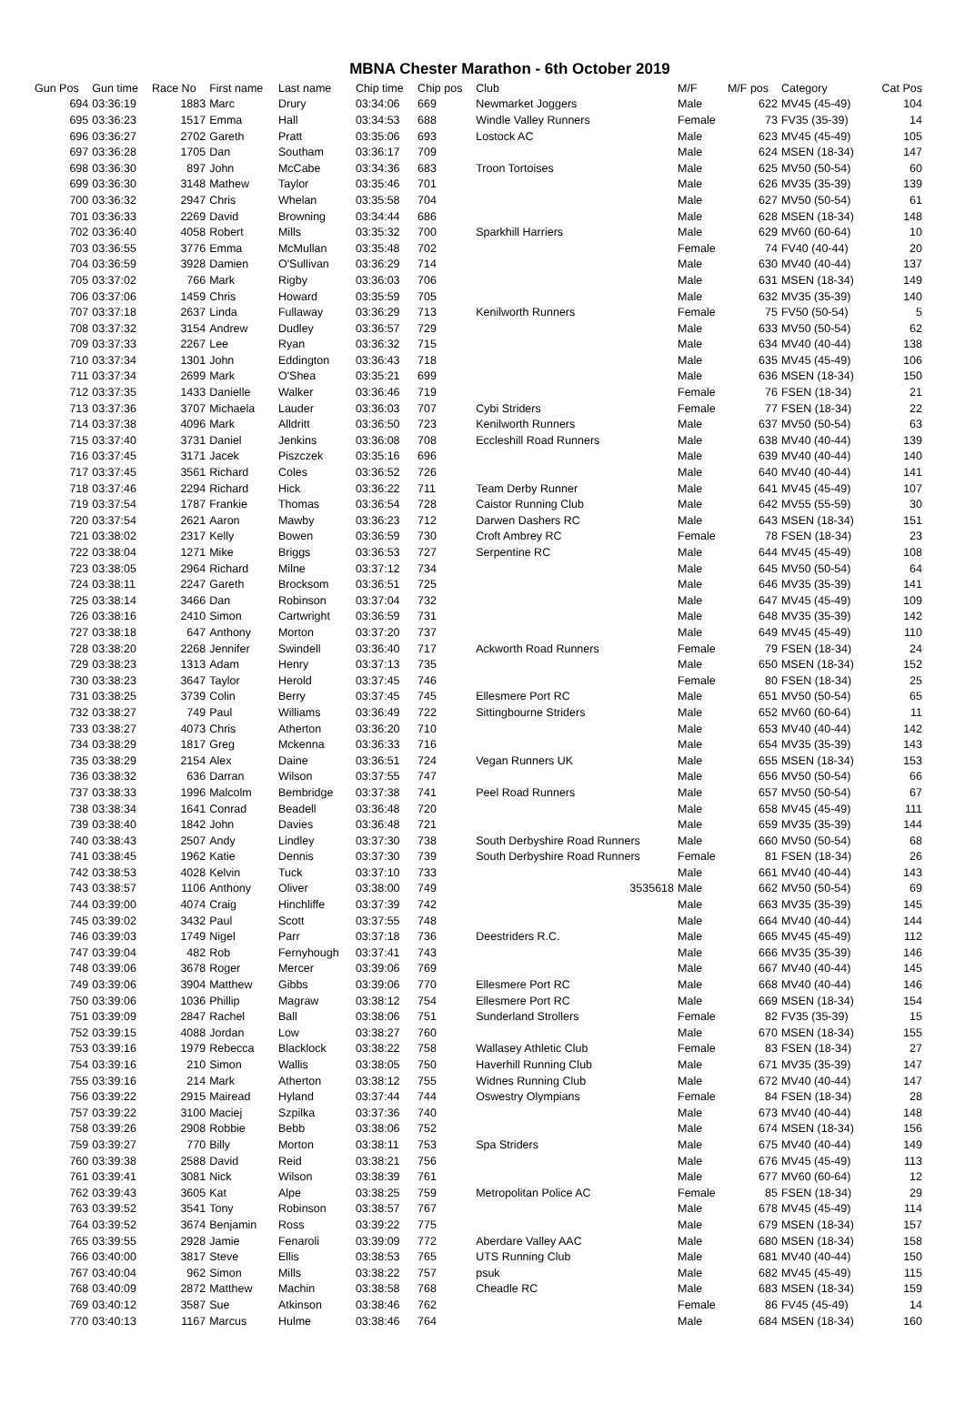MBNA Chester Marathon - 6th October 2019
| Gun Pos | Gun time | Race No | First name | Last name | Chip time | Chip pos | Club | M/F | M/F pos | Category | Cat Pos |
| --- | --- | --- | --- | --- | --- | --- | --- | --- | --- | --- | --- |
| 694 | 03:36:19 | 1883 | Marc | Drury | 03:34:06 | 669 | Newmarket Joggers | Male | 622 | MV45 (45-49) | 104 |
| 695 | 03:36:23 | 1517 | Emma | Hall | 03:34:53 | 688 | Windle Valley Runners | Female | 73 | FV35 (35-39) | 14 |
| 696 | 03:36:27 | 2702 | Gareth | Pratt | 03:35:06 | 693 | Lostock AC | Male | 623 | MV45 (45-49) | 105 |
| 697 | 03:36:28 | 1705 | Dan | Southam | 03:36:17 | 709 | | Male | 624 | MSEN (18-34) | 147 |
| 698 | 03:36:30 | 897 | John | McCabe | 03:34:36 | 683 | Troon Tortoises | Male | 625 | MV50 (50-54) | 60 |
| 699 | 03:36:30 | 3148 | Mathew | Taylor | 03:35:46 | 701 | | Male | 626 | MV35 (35-39) | 139 |
| 700 | 03:36:32 | 2947 | Chris | Whelan | 03:35:58 | 704 | | Male | 627 | MV50 (50-54) | 61 |
| 701 | 03:36:33 | 2269 | David | Browning | 03:34:44 | 686 | | Male | 628 | MSEN (18-34) | 148 |
| 702 | 03:36:40 | 4058 | Robert | Mills | 03:35:32 | 700 | Sparkhill Harriers | Male | 629 | MV60 (60-64) | 10 |
| 703 | 03:36:55 | 3776 | Emma | McMullan | 03:35:48 | 702 | | Female | 74 | FV40 (40-44) | 20 |
| 704 | 03:36:59 | 3928 | Damien | O'Sullivan | 03:36:29 | 714 | | Male | 630 | MV40 (40-44) | 137 |
| 705 | 03:37:02 | 766 | Mark | Rigby | 03:36:03 | 706 | | Male | 631 | MSEN (18-34) | 149 |
| 706 | 03:37:06 | 1459 | Chris | Howard | 03:35:59 | 705 | | Male | 632 | MV35 (35-39) | 140 |
| 707 | 03:37:18 | 2637 | Linda | Fullaway | 03:36:29 | 713 | Kenilworth Runners | Female | 75 | FV50 (50-54) | 5 |
| 708 | 03:37:32 | 3154 | Andrew | Dudley | 03:36:57 | 729 | | Male | 633 | MV50 (50-54) | 62 |
| 709 | 03:37:33 | 2267 | Lee | Ryan | 03:36:32 | 715 | | Male | 634 | MV40 (40-44) | 138 |
| 710 | 03:37:34 | 1301 | John | Eddington | 03:36:43 | 718 | | Male | 635 | MV45 (45-49) | 106 |
| 711 | 03:37:34 | 2699 | Mark | O'Shea | 03:35:21 | 699 | | Male | 636 | MSEN (18-34) | 150 |
| 712 | 03:37:35 | 1433 | Danielle | Walker | 03:36:46 | 719 | | Female | 76 | FSEN (18-34) | 21 |
| 713 | 03:37:36 | 3707 | Michaela | Lauder | 03:36:03 | 707 | Cybi Striders | Female | 77 | FSEN (18-34) | 22 |
| 714 | 03:37:38 | 4096 | Mark | Alldritt | 03:36:50 | 723 | Kenilworth Runners | Male | 637 | MV50 (50-54) | 63 |
| 715 | 03:37:40 | 3731 | Daniel | Jenkins | 03:36:08 | 708 | Eccleshill Road Runners | Male | 638 | MV40 (40-44) | 139 |
| 716 | 03:37:45 | 3171 | Jacek | Piszczek | 03:35:16 | 696 | | Male | 639 | MV40 (40-44) | 140 |
| 717 | 03:37:45 | 3561 | Richard | Coles | 03:36:52 | 726 | | Male | 640 | MV40 (40-44) | 141 |
| 718 | 03:37:46 | 2294 | Richard | Hick | 03:36:22 | 711 | Team Derby Runner | Male | 641 | MV45 (45-49) | 107 |
| 719 | 03:37:54 | 1787 | Frankie | Thomas | 03:36:54 | 728 | Caistor Running Club | Male | 642 | MV55 (55-59) | 30 |
| 720 | 03:37:54 | 2621 | Aaron | Mawby | 03:36:23 | 712 | Darwen Dashers RC | Male | 643 | MSEN (18-34) | 151 |
| 721 | 03:38:02 | 2317 | Kelly | Bowen | 03:36:59 | 730 | Croft Ambrey RC | Female | 78 | FSEN (18-34) | 23 |
| 722 | 03:38:04 | 1271 | Mike | Briggs | 03:36:53 | 727 | Serpentine RC | Male | 644 | MV45 (45-49) | 108 |
| 723 | 03:38:05 | 2964 | Richard | Milne | 03:37:12 | 734 | | Male | 645 | MV50 (50-54) | 64 |
| 724 | 03:38:11 | 2247 | Gareth | Brocksom | 03:36:51 | 725 | | Male | 646 | MV35 (35-39) | 141 |
| 725 | 03:38:14 | 3466 | Dan | Robinson | 03:37:04 | 732 | | Male | 647 | MV45 (45-49) | 109 |
| 726 | 03:38:16 | 2410 | Simon | Cartwright | 03:36:59 | 731 | | Male | 648 | MV35 (35-39) | 142 |
| 727 | 03:38:18 | 647 | Anthony | Morton | 03:37:20 | 737 | | Male | 649 | MV45 (45-49) | 110 |
| 728 | 03:38:20 | 2268 | Jennifer | Swindell | 03:36:40 | 717 | Ackworth Road Runners | Female | 79 | FSEN (18-34) | 24 |
| 729 | 03:38:23 | 1313 | Adam | Henry | 03:37:13 | 735 | | Male | 650 | MSEN (18-34) | 152 |
| 730 | 03:38:23 | 3647 | Taylor | Herold | 03:37:45 | 746 | | Female | 80 | FSEN (18-34) | 25 |
| 731 | 03:38:25 | 3739 | Colin | Berry | 03:37:45 | 745 | Ellesmere Port RC | Male | 651 | MV50 (50-54) | 65 |
| 732 | 03:38:27 | 749 | Paul | Williams | 03:36:49 | 722 | Sittingbourne Striders | Male | 652 | MV60 (60-64) | 11 |
| 733 | 03:38:27 | 4073 | Chris | Atherton | 03:36:20 | 710 | | Male | 653 | MV40 (40-44) | 142 |
| 734 | 03:38:29 | 1817 | Greg | Mckenna | 03:36:33 | 716 | | Male | 654 | MV35 (35-39) | 143 |
| 735 | 03:38:29 | 2154 | Alex | Daine | 03:36:51 | 724 | Vegan Runners UK | Male | 655 | MSEN (18-34) | 153 |
| 736 | 03:38:32 | 636 | Darran | Wilson | 03:37:55 | 747 | | Male | 656 | MV50 (50-54) | 66 |
| 737 | 03:38:33 | 1996 | Malcolm | Bembridge | 03:37:38 | 741 | Peel Road Runners | Male | 657 | MV50 (50-54) | 67 |
| 738 | 03:38:34 | 1641 | Conrad | Beadell | 03:36:48 | 720 | | Male | 658 | MV45 (45-49) | 111 |
| 739 | 03:38:40 | 1842 | John | Davies | 03:36:48 | 721 | | Male | 659 | MV35 (35-39) | 144 |
| 740 | 03:38:43 | 2507 | Andy | Lindley | 03:37:30 | 738 | South Derbyshire Road Runners | Male | 660 | MV50 (50-54) | 68 |
| 741 | 03:38:45 | 1962 | Katie | Dennis | 03:37:30 | 739 | South Derbyshire Road Runners | Female | 81 | FSEN (18-34) | 26 |
| 742 | 03:38:53 | 4028 | Kelvin | Tuck | 03:37:10 | 733 | | Male | 661 | MV40 (40-44) | 143 |
| 743 | 03:38:57 | 1106 | Anthony | Oliver | 03:38:00 | 749 | 3535618 | Male | 662 | MV50 (50-54) | 69 |
| 744 | 03:39:00 | 4074 | Craig | Hinchliffe | 03:37:39 | 742 | | Male | 663 | MV35 (35-39) | 145 |
| 745 | 03:39:02 | 3432 | Paul | Scott | 03:37:55 | 748 | | Male | 664 | MV40 (40-44) | 144 |
| 746 | 03:39:03 | 1749 | Nigel | Parr | 03:37:18 | 736 | Deestriders R.C. | Male | 665 | MV45 (45-49) | 112 |
| 747 | 03:39:04 | 482 | Rob | Fernyhough | 03:37:41 | 743 | | Male | 666 | MV35 (35-39) | 146 |
| 748 | 03:39:06 | 3678 | Roger | Mercer | 03:39:06 | 769 | | Male | 667 | MV40 (40-44) | 145 |
| 749 | 03:39:06 | 3904 | Matthew | Gibbs | 03:39:06 | 770 | Ellesmere Port RC | Male | 668 | MV40 (40-44) | 146 |
| 750 | 03:39:06 | 1036 | Phillip | Magraw | 03:38:12 | 754 | Ellesmere Port RC | Male | 669 | MSEN (18-34) | 154 |
| 751 | 03:39:09 | 2847 | Rachel | Ball | 03:38:06 | 751 | Sunderland Strollers | Female | 82 | FV35 (35-39) | 15 |
| 752 | 03:39:15 | 4088 | Jordan | Low | 03:38:27 | 760 | | Male | 670 | MSEN (18-34) | 155 |
| 753 | 03:39:16 | 1979 | Rebecca | Blacklock | 03:38:22 | 758 | Wallasey Athletic Club | Female | 83 | FSEN (18-34) | 27 |
| 754 | 03:39:16 | 210 | Simon | Wallis | 03:38:05 | 750 | Haverhill Running Club | Male | 671 | MV35 (35-39) | 147 |
| 755 | 03:39:16 | 214 | Mark | Atherton | 03:38:12 | 755 | Widnes Running Club | Male | 672 | MV40 (40-44) | 147 |
| 756 | 03:39:22 | 2915 | Mairead | Hyland | 03:37:44 | 744 | Oswestry Olympians | Female | 84 | FSEN (18-34) | 28 |
| 757 | 03:39:22 | 3100 | Maciej | Szpilka | 03:37:36 | 740 | | Male | 673 | MV40 (40-44) | 148 |
| 758 | 03:39:26 | 2908 | Robbie | Bebb | 03:38:06 | 752 | | Male | 674 | MSEN (18-34) | 156 |
| 759 | 03:39:27 | 770 | Billy | Morton | 03:38:11 | 753 | Spa Striders | Male | 675 | MV40 (40-44) | 149 |
| 760 | 03:39:38 | 2588 | David | Reid | 03:38:21 | 756 | | Male | 676 | MV45 (45-49) | 113 |
| 761 | 03:39:41 | 3081 | Nick | Wilson | 03:38:39 | 761 | | Male | 677 | MV60 (60-64) | 12 |
| 762 | 03:39:43 | 3605 | Kat | Alpe | 03:38:25 | 759 | Metropolitan Police AC | Female | 85 | FSEN (18-34) | 29 |
| 763 | 03:39:52 | 3541 | Tony | Robinson | 03:38:57 | 767 | | Male | 678 | MV45 (45-49) | 114 |
| 764 | 03:39:52 | 3674 | Benjamin | Ross | 03:39:22 | 775 | | Male | 679 | MSEN (18-34) | 157 |
| 765 | 03:39:55 | 2928 | Jamie | Fenaroli | 03:39:09 | 772 | Aberdare Valley AAC | Male | 680 | MSEN (18-34) | 158 |
| 766 | 03:40:00 | 3817 | Steve | Ellis | 03:38:53 | 765 | UTS Running Club | Male | 681 | MV40 (40-44) | 150 |
| 767 | 03:40:04 | 962 | Simon | Mills | 03:38:22 | 757 | psuk | Male | 682 | MV45 (45-49) | 115 |
| 768 | 03:40:09 | 2872 | Matthew | Machin | 03:38:58 | 768 | Cheadle RC | Male | 683 | MSEN (18-34) | 159 |
| 769 | 03:40:12 | 3587 | Sue | Atkinson | 03:38:46 | 762 | | Female | 86 | FV45 (45-49) | 14 |
| 770 | 03:40:13 | 1167 | Marcus | Hulme | 03:38:46 | 764 | | Male | 684 | MSEN (18-34) | 160 |